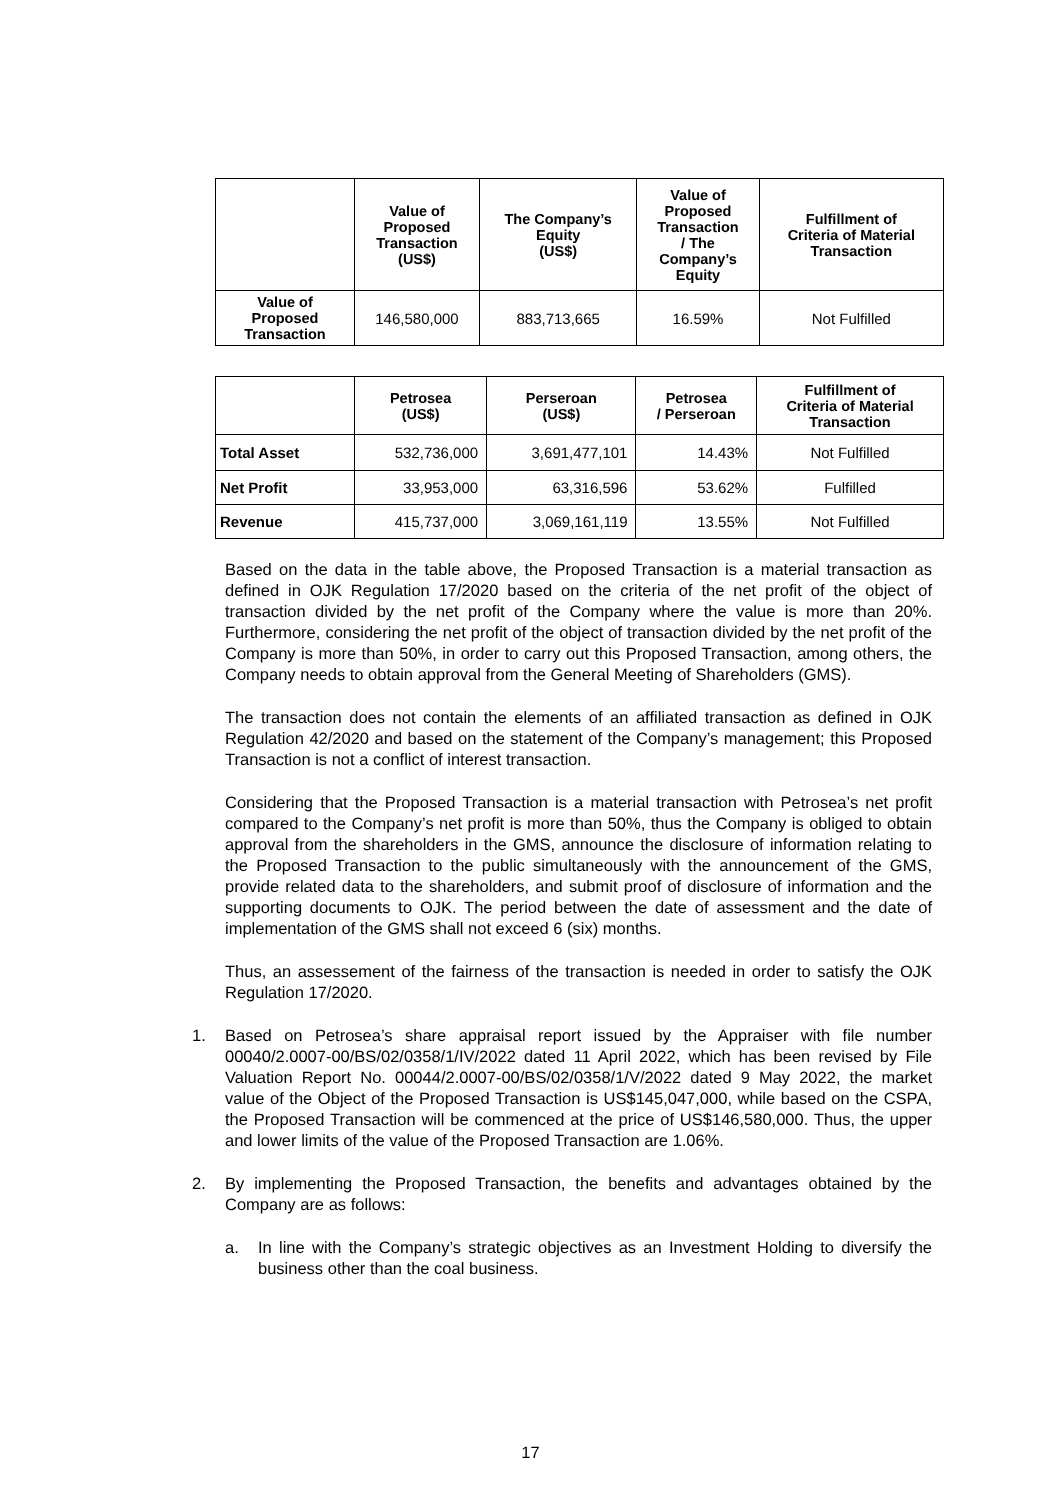| | Value of Proposed Transaction (US$) | The Company’s Equity (US$) | Value of Proposed Transaction / The Company’s Equity | Fulfillment of Criteria of Material Transaction |
| --- | --- | --- | --- | --- |
| Value of Proposed Transaction | 146,580,000 | 883,713,665 | 16.59% | Not Fulfilled |
| | Petrosea (US$) | Perseroan (US$) | Petrosea / Perseroan | Fulfillment of Criteria of Material Transaction |
| --- | --- | --- | --- | --- |
| Total Asset | 532,736,000 | 3,691,477,101 | 14.43% | Not Fulfilled |
| Net Profit | 33,953,000 | 63,316,596 | 53.62% | Fulfilled |
| Revenue | 415,737,000 | 3,069,161,119 | 13.55% | Not Fulfilled |
Based on the data in the table above, the Proposed Transaction is a material transaction as defined in OJK Regulation 17/2020 based on the criteria of the net profit of the object of transaction divided by the net profit of the Company where the value is more than 20%. Furthermore, considering the net profit of the object of transaction divided by the net profit of the Company is more than 50%, in order to carry out this Proposed Transaction, among others, the Company needs to obtain approval from the General Meeting of Shareholders (GMS).
The transaction does not contain the elements of an affiliated transaction as defined in OJK Regulation 42/2020 and based on the statement of the Company’s management; this Proposed Transaction is not a conflict of interest transaction.
Considering that the Proposed Transaction is a material transaction with Petrosea’s net profit compared to the Company’s net profit is more than 50%, thus the Company is obliged to obtain approval from the shareholders in the GMS, announce the disclosure of information relating to the Proposed Transaction to the public simultaneously with the announcement of the GMS, provide related data to the shareholders, and submit proof of disclosure of information and the supporting documents to OJK. The period between the date of assessment and the date of implementation of the GMS shall not exceed 6 (six) months.
Thus, an assessement of the fairness of the transaction is needed in order to satisfy the OJK Regulation 17/2020.
1. Based on Petrosea’s share appraisal report issued by the Appraiser with file number 00040/2.0007-00/BS/02/0358/1/IV/2022 dated 11 April 2022, which has been revised by File Valuation Report No. 00044/2.0007-00/BS/02/0358/1/V/2022 dated 9 May 2022, the market value of the Object of the Proposed Transaction is US$145,047,000, while based on the CSPA, the Proposed Transaction will be commenced at the price of US$146,580,000. Thus, the upper and lower limits of the value of the Proposed Transaction are 1.06%.
2. By implementing the Proposed Transaction, the benefits and advantages obtained by the Company are as follows:
a. In line with the Company’s strategic objectives as an Investment Holding to diversify the business other than the coal business.
17